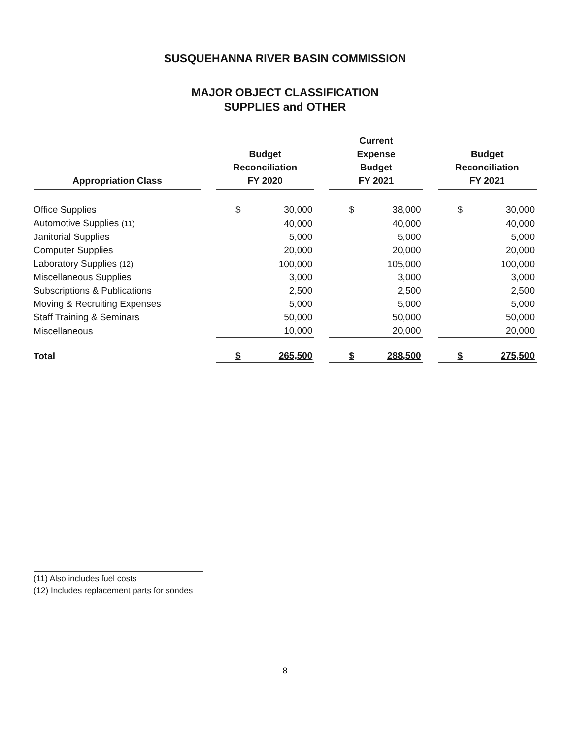SUSQUEHANNA RIVER BASIN COMMISSION
MAJOR OBJECT CLASSIFICATION
SUPPLIES and OTHER
| Appropriation Class | | Budget Reconciliation FY 2020 | | | Current Expense Budget FY 2021 | | | Budget Reconciliation FY 2021 | |
| --- | --- | --- | --- | --- | --- | --- | --- | --- | --- |
| Office Supplies | | $ | 30,000 | | $ | 38,000 | | $ | 30,000 |
| Automotive Supplies (11) | | | 40,000 | | | 40,000 | | | 40,000 |
| Janitorial Supplies | | | 5,000 | | | 5,000 | | | 5,000 |
| Computer Supplies | | | 20,000 | | | 20,000 | | | 20,000 |
| Laboratory Supplies (12) | | | 100,000 | | | 105,000 | | | 100,000 |
| Miscellaneous Supplies | | | 3,000 | | | 3,000 | | | 3,000 |
| Subscriptions & Publications | | | 2,500 | | | 2,500 | | | 2,500 |
| Moving & Recruiting Expenses | | | 5,000 | | | 5,000 | | | 5,000 |
| Staff Training & Seminars | | | 50,000 | | | 50,000 | | | 50,000 |
| Miscellaneous | | | 10,000 | | | 20,000 | | | 20,000 |
| Total | | $ | 265,500 | | $ | 288,500 | | $ | 275,500 |
(11) Also includes fuel costs
(12) Includes replacement parts for sondes
8